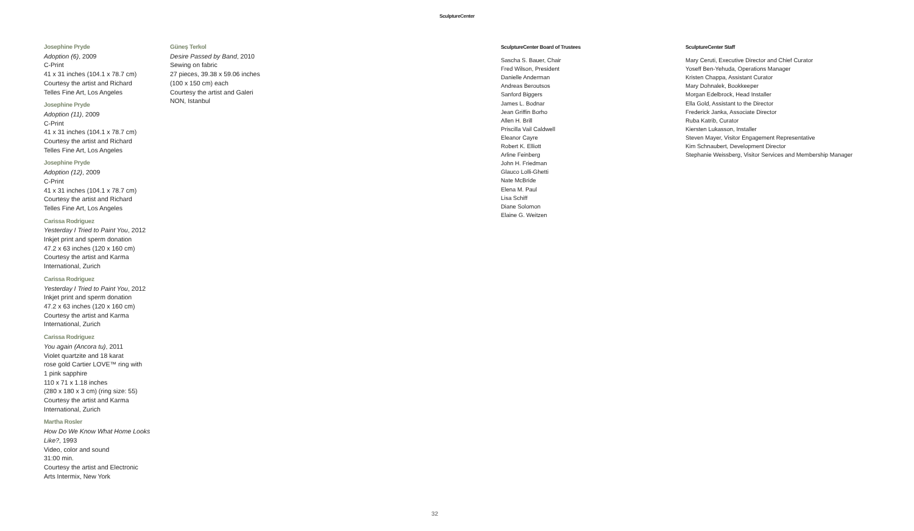SculptureCenter
Josephine Pryde
Adoption (6), 2009
C-Print
41 x 31 inches (104.1 x 78.7 cm)
Courtesy the artist and Richard
Telles Fine Art, Los Angeles
Josephine Pryde
Adoption (11), 2009
C-Print
41 x 31 inches (104.1 x 78.7 cm)
Courtesy the artist and Richard
Telles Fine Art, Los Angeles
Josephine Pryde
Adoption (12), 2009
C-Print
41 x 31 inches (104.1 x 78.7 cm)
Courtesy the artist and Richard
Telles Fine Art, Los Angeles
Carissa Rodriguez
Yesterday I Tried to Paint You, 2012
Inkjet print and sperm donation
47.2 x 63 inches (120 x 160 cm)
Courtesy the artist and Karma
International, Zurich
Carissa Rodriguez
Yesterday I Tried to Paint You, 2012
Inkjet print and sperm donation
47.2 x 63 inches (120 x 160 cm)
Courtesy the artist and Karma
International, Zurich
Carissa Rodriguez
You again (Ancora tu), 2011
Violet quartzite and 18 karat
rose gold Cartier LOVE™ ring with
1 pink sapphire
110 x 71 x 1.18 inches
(280 x 180 x 3 cm) (ring size: 55)
Courtesy the artist and Karma
International, Zurich
Martha Rosler
How Do We Know What Home Looks
Like?, 1993
Video, color and sound
31:00 min.
Courtesy the artist and Electronic
Arts Intermix, New York
Güneş Terkol
Desire Passed by Band, 2010
Sewing on fabric
27 pieces, 39.38 x 59.06 inches
(100 x 150 cm) each
Courtesy the artist and Galeri
NON, Istanbul
SculptureCenter Board of Trustees
Sascha S. Bauer, Chair
Fred Wilson, President
Danielle Anderman
Andreas Beroutsos
Sanford Biggers
James L. Bodnar
Jean Griffin Borho
Allen H. Brill
Priscilla Vail Caldwell
Eleanor Cayre
Robert K. Elliott
Arline Feinberg
John H. Friedman
Glauco Lolli-Ghetti
Nate McBride
Elena M. Paul
Lisa Schiff
Diane Solomon
Elaine G. Weitzen
SculptureCenter Staff
Mary Ceruti, Executive Director and Chief Curator
Yoseff Ben-Yehuda, Operations Manager
Kristen Chappa, Assistant Curator
Mary Dohnalek, Bookkeeper
Morgan Edelbrock, Head Installer
Ella Gold, Assistant to the Director
Frederick Janka, Associate Director
Ruba Katrib, Curator
Kiersten Lukasson, Installer
Steven Mayer, Visitor Engagement Representative
Kim Schnaubert, Development Director
Stephanie Weissberg, Visitor Services and Membership Manager
32